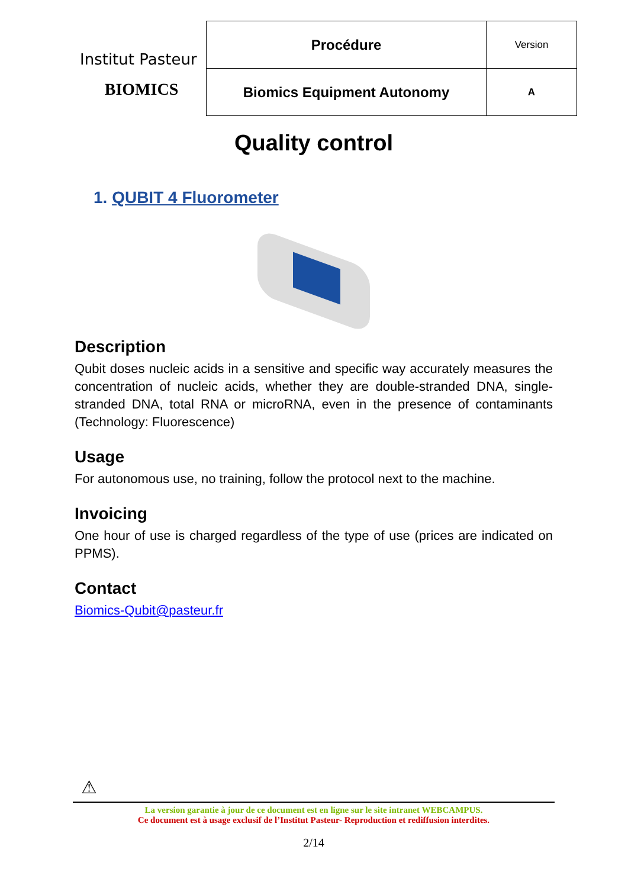Institut Pasteur
BIOMICS
| Procédure | Version |
| Biomics Equipment Autonomy | A |
Quality control
1. QUBIT 4 Fluorometer
Description
Qubit doses nucleic acids in a sensitive and specific way accurately measures the concentration of nucleic acids, whether they are double-stranded DNA, single-stranded DNA, total RNA or microRNA, even in the presence of contaminants (Technology: Fluorescence)
Usage
For autonomous use, no training, follow the protocol next to the machine.
Invoicing
One hour of use is charged regardless of the type of use (prices are indicated on PPMS).
Contact
Biomics-Qubit@pasteur.fr
⚠
La version garantie à jour de ce document est en ligne sur le site intranet WEBCAMPUS.
Ce document est à usage exclusif de l’Institut Pasteur- Reproduction et rediffusion interdites.
2/14